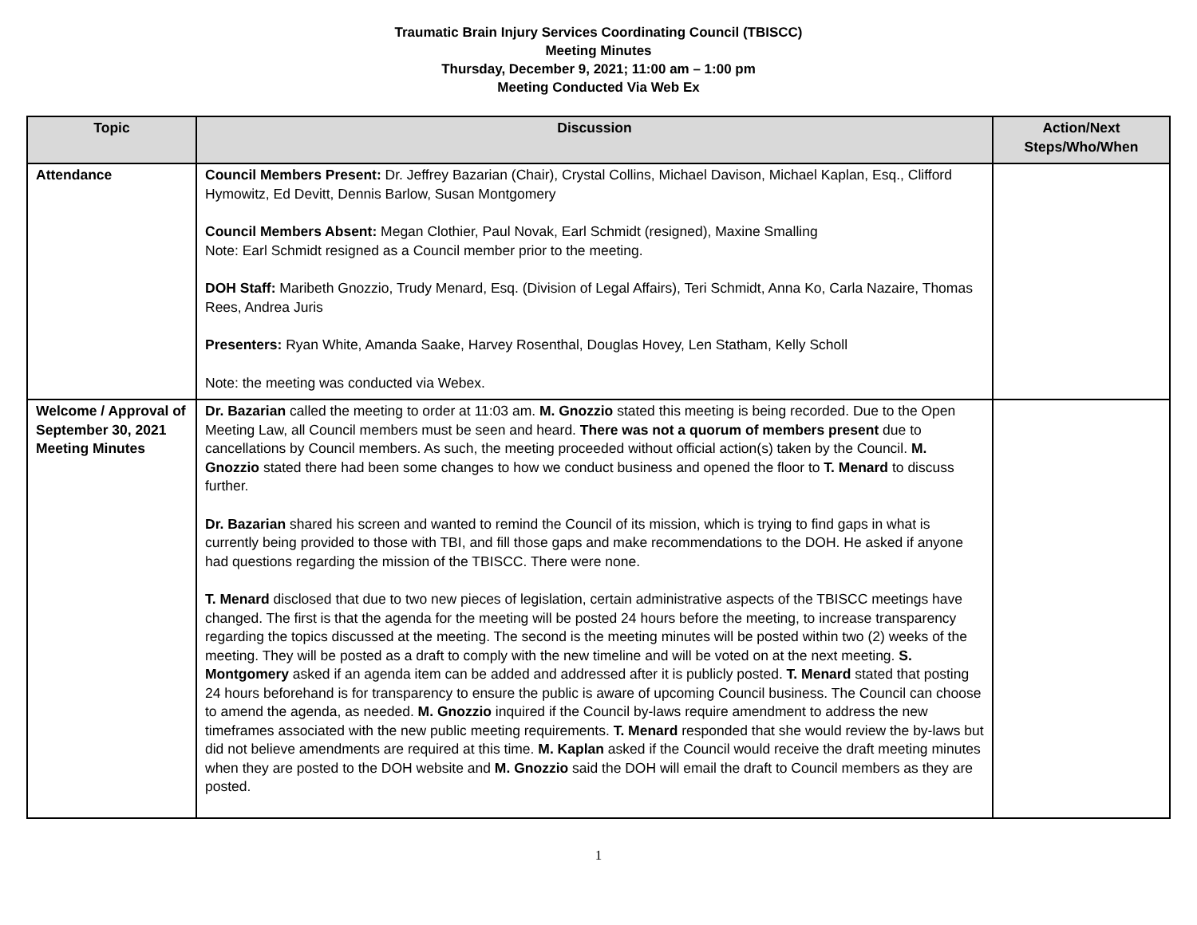Traumatic Brain Injury Services Coordinating Council (TBISCC)
Meeting Minutes
Thursday, December 9, 2021; 11:00 am – 1:00 pm
Meeting Conducted Via Web Ex
| Topic | Discussion | Action/Next Steps/Who/When |
| --- | --- | --- |
| Attendance | Council Members Present: Dr. Jeffrey Bazarian (Chair), Crystal Collins, Michael Davison, Michael Kaplan, Esq., Clifford Hymowitz, Ed Devitt, Dennis Barlow, Susan Montgomery Council Members Absent: Megan Clothier, Paul Novak, Earl Schmidt (resigned), Maxine Smalling Note: Earl Schmidt resigned as a Council member prior to the meeting. DOH Staff: Maribeth Gnozzio, Trudy Menard, Esq. (Division of Legal Affairs), Teri Schmidt, Anna Ko, Carla Nazaire, Thomas Rees, Andrea Juris Presenters: Ryan White, Amanda Saake, Harvey Rosenthal, Douglas Hovey, Len Statham, Kelly Scholl Note: the meeting was conducted via Webex. | |
| Welcome / Approval of September 30, 2021 Meeting Minutes | Dr. Bazarian called the meeting to order at 11:03 am. M. Gnozzio stated this meeting is being recorded. Due to the Open Meeting Law, all Council members must be seen and heard. There was not a quorum of members present due to cancellations by Council members. As such, the meeting proceeded without official action(s) taken by the Council. M. Gnozzio stated there had been some changes to how we conduct business and opened the floor to T. Menard to discuss further. Dr. Bazarian shared his screen and wanted to remind the Council of its mission, which is trying to find gaps in what is currently being provided to those with TBI, and fill those gaps and make recommendations to the DOH. He asked if anyone had questions regarding the mission of the TBISCC. There were none. T. Menard disclosed that due to two new pieces of legislation, certain administrative aspects of the TBISCC meetings have changed. The first is that the agenda for the meeting will be posted 24 hours before the meeting, to increase transparency regarding the topics discussed at the meeting. The second is the meeting minutes will be posted within two (2) weeks of the meeting. They will be posted as a draft to comply with the new timeline and will be voted on at the next meeting. S. Montgomery asked if an agenda item can be added and addressed after it is publicly posted. T. Menard stated that posting 24 hours beforehand is for transparency to ensure the public is aware of upcoming Council business. The Council can choose to amend the agenda, as needed. M. Gnozzio inquired if the Council by-laws require amendment to address the new timeframes associated with the new public meeting requirements. T. Menard responded that she would review the by-laws but did not believe amendments are required at this time. M. Kaplan asked if the Council would receive the draft meeting minutes when they are posted to the DOH website and M. Gnozzio said the DOH will email the draft to Council members as they are posted. | |
1